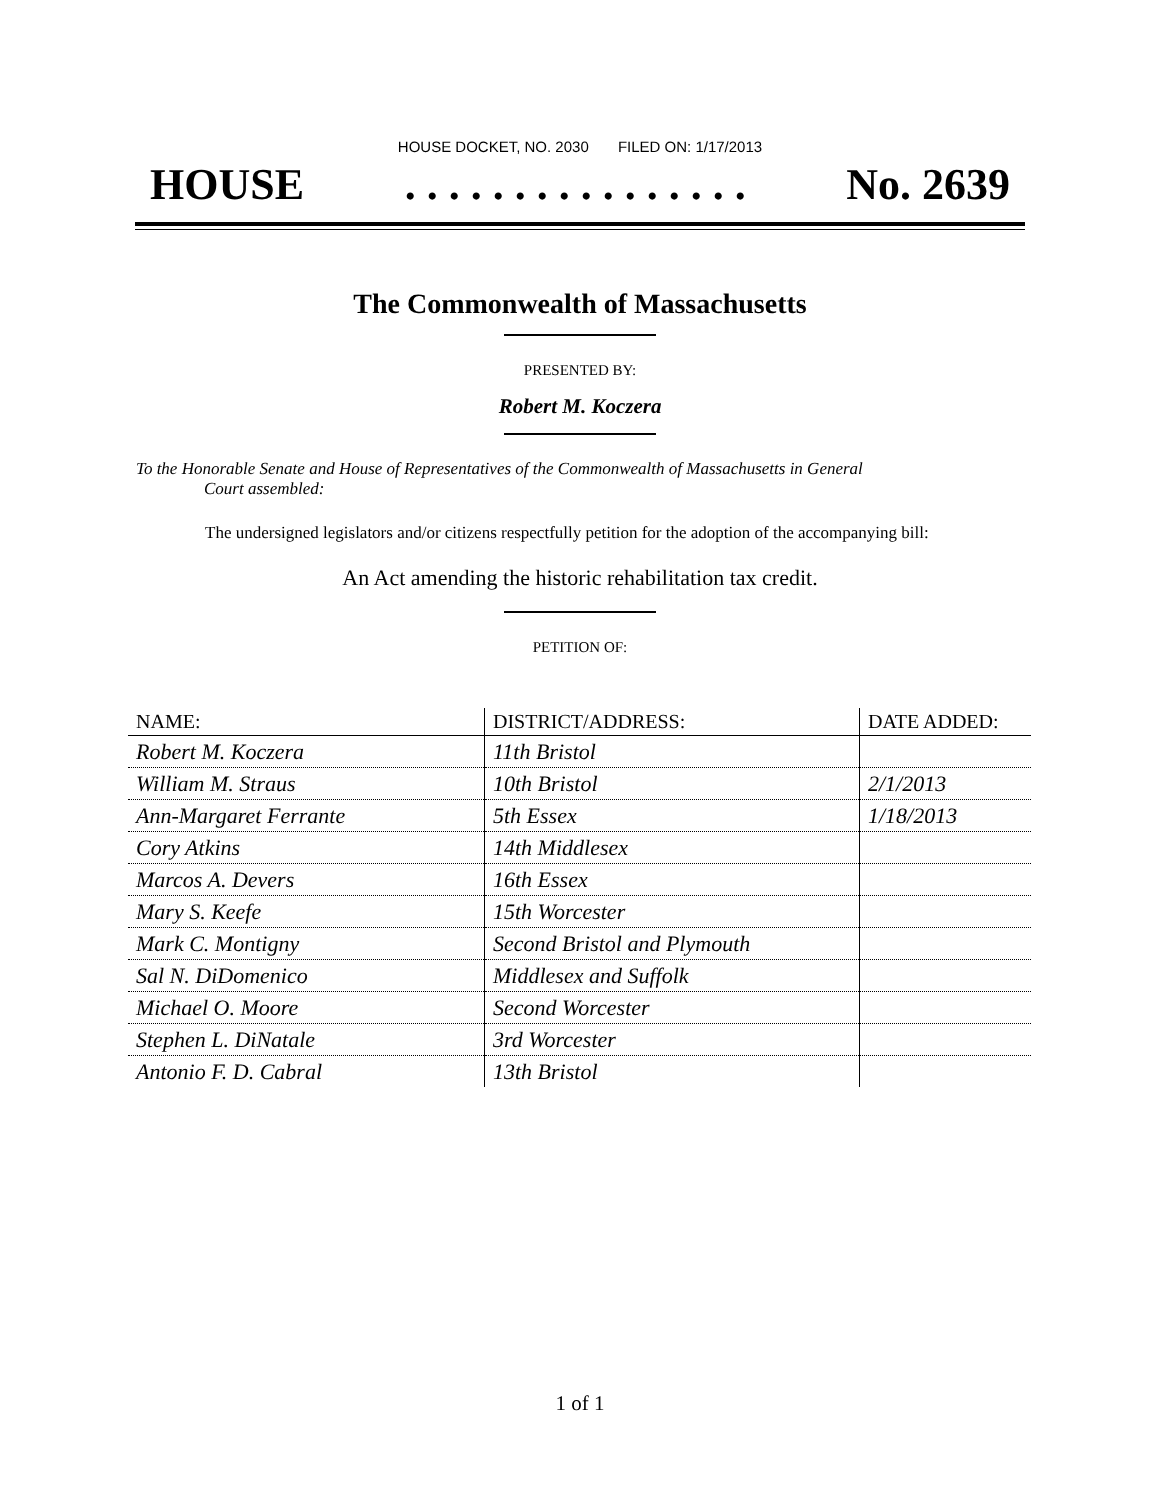HOUSE DOCKET, NO. 2030 FILED ON: 1/17/2013
HOUSE. . . . . . . . . . . . . . . . No. 2639
The Commonwealth of Massachusetts
PRESENTED BY:
Robert M. Koczera
To the Honorable Senate and House of Representatives of the Commonwealth of Massachusetts in General
Court assembled:
The undersigned legislators and/or citizens respectfully petition for the adoption of the accompanying bill:
An Act amending the historic rehabilitation tax credit.
PETITION OF:
| NAME: | DISTRICT/ADDRESS: | DATE ADDED: |
| --- | --- | --- |
| Robert M. Koczera | 11th Bristol | |
| William M. Straus | 10th Bristol | 2/1/2013 |
| Ann-Margaret Ferrante | 5th Essex | 1/18/2013 |
| Cory Atkins | 14th Middlesex | |
| Marcos A. Devers | 16th Essex | |
| Mary S. Keefe | 15th Worcester | |
| Mark C. Montigny | Second Bristol and Plymouth | |
| Sal N. DiDomenico | Middlesex and Suffolk | |
| Michael O. Moore | Second Worcester | |
| Stephen L. DiNatale | 3rd Worcester | |
| Antonio F. D. Cabral | 13th Bristol | |
1 of 1